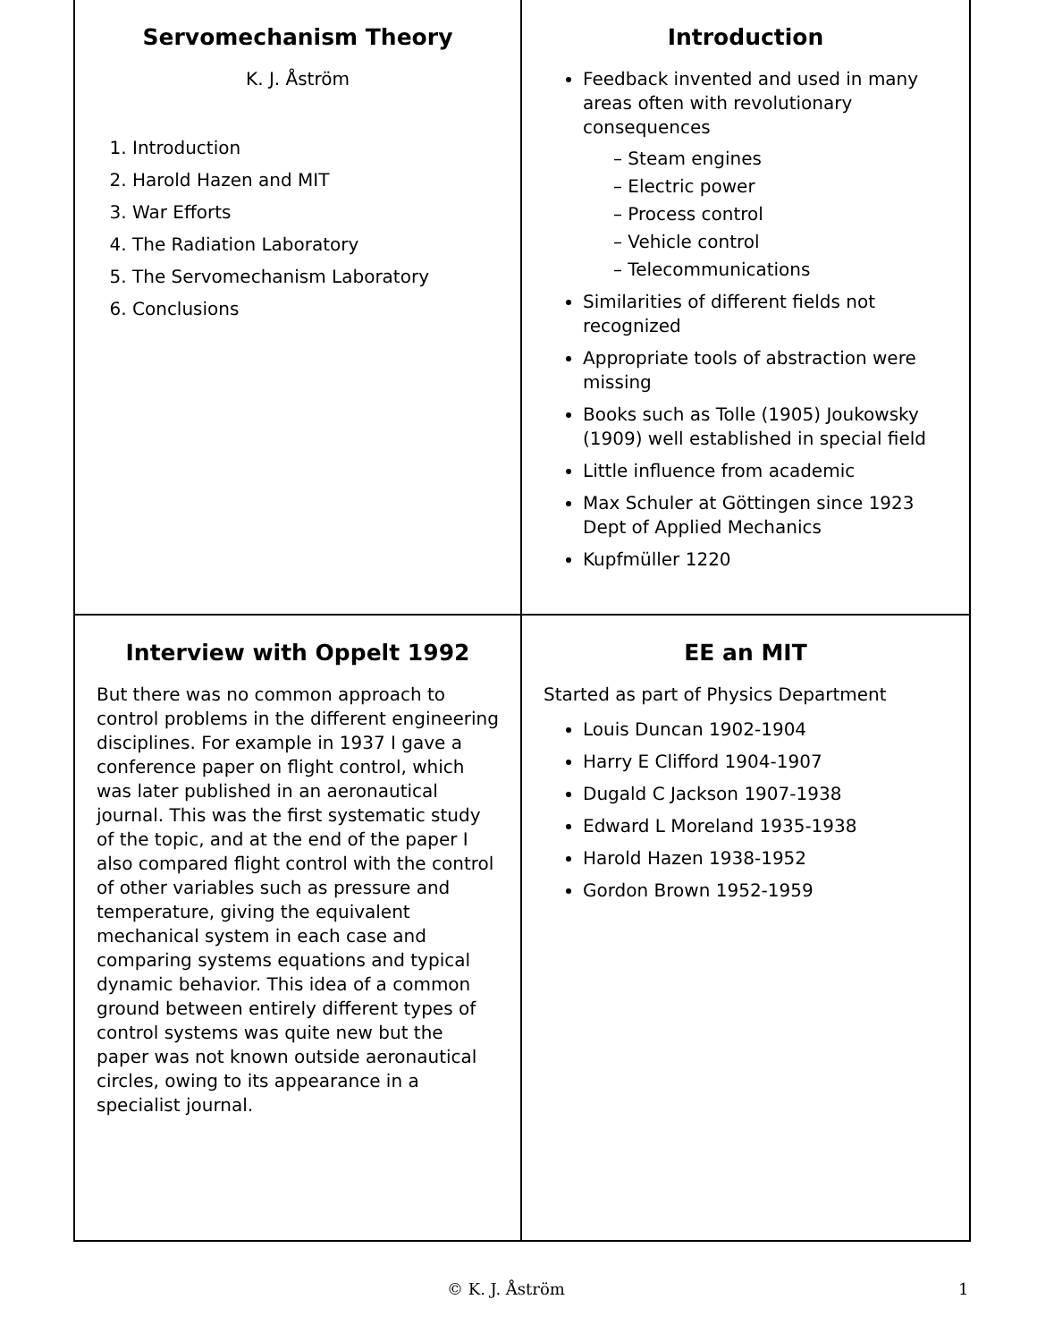Servomechanism Theory
K. J. Åström
1. Introduction
2. Harold Hazen and MIT
3. War Efforts
4. The Radiation Laboratory
5. The Servomechanism Laboratory
6. Conclusions
Introduction
Feedback invented and used in many areas often with revolutionary consequences
– Steam engines
– Electric power
– Process control
– Vehicle control
– Telecommunications
Similarities of different fields not recognized
Appropriate tools of abstraction were missing
Books such as Tolle (1905) Joukowsky (1909) well established in special field
Little influence from academic
Max Schuler at Göttingen since 1923 Dept of Applied Mechanics
Kupfmüller 1220
Interview with Oppelt 1992
But there was no common approach to control problems in the different engineering disciplines. For example in 1937 I gave a conference paper on flight control, which was later published in an aeronautical journal. This was the first systematic study of the topic, and at the end of the paper I also compared flight control with the control of other variables such as pressure and temperature, giving the equivalent mechanical system in each case and comparing systems equations and typical dynamic behavior. This idea of a common ground between entirely different types of control systems was quite new but the paper was not known outside aeronautical circles, owing to its appearance in a specialist journal.
EE an MIT
Started as part of Physics Department
Louis Duncan 1902-1904
Harry E Clifford 1904-1907
Dugald C Jackson 1907-1938
Edward L Moreland 1935-1938
Harold Hazen 1938-1952
Gordon Brown 1952-1959
© K. J. Åström 1